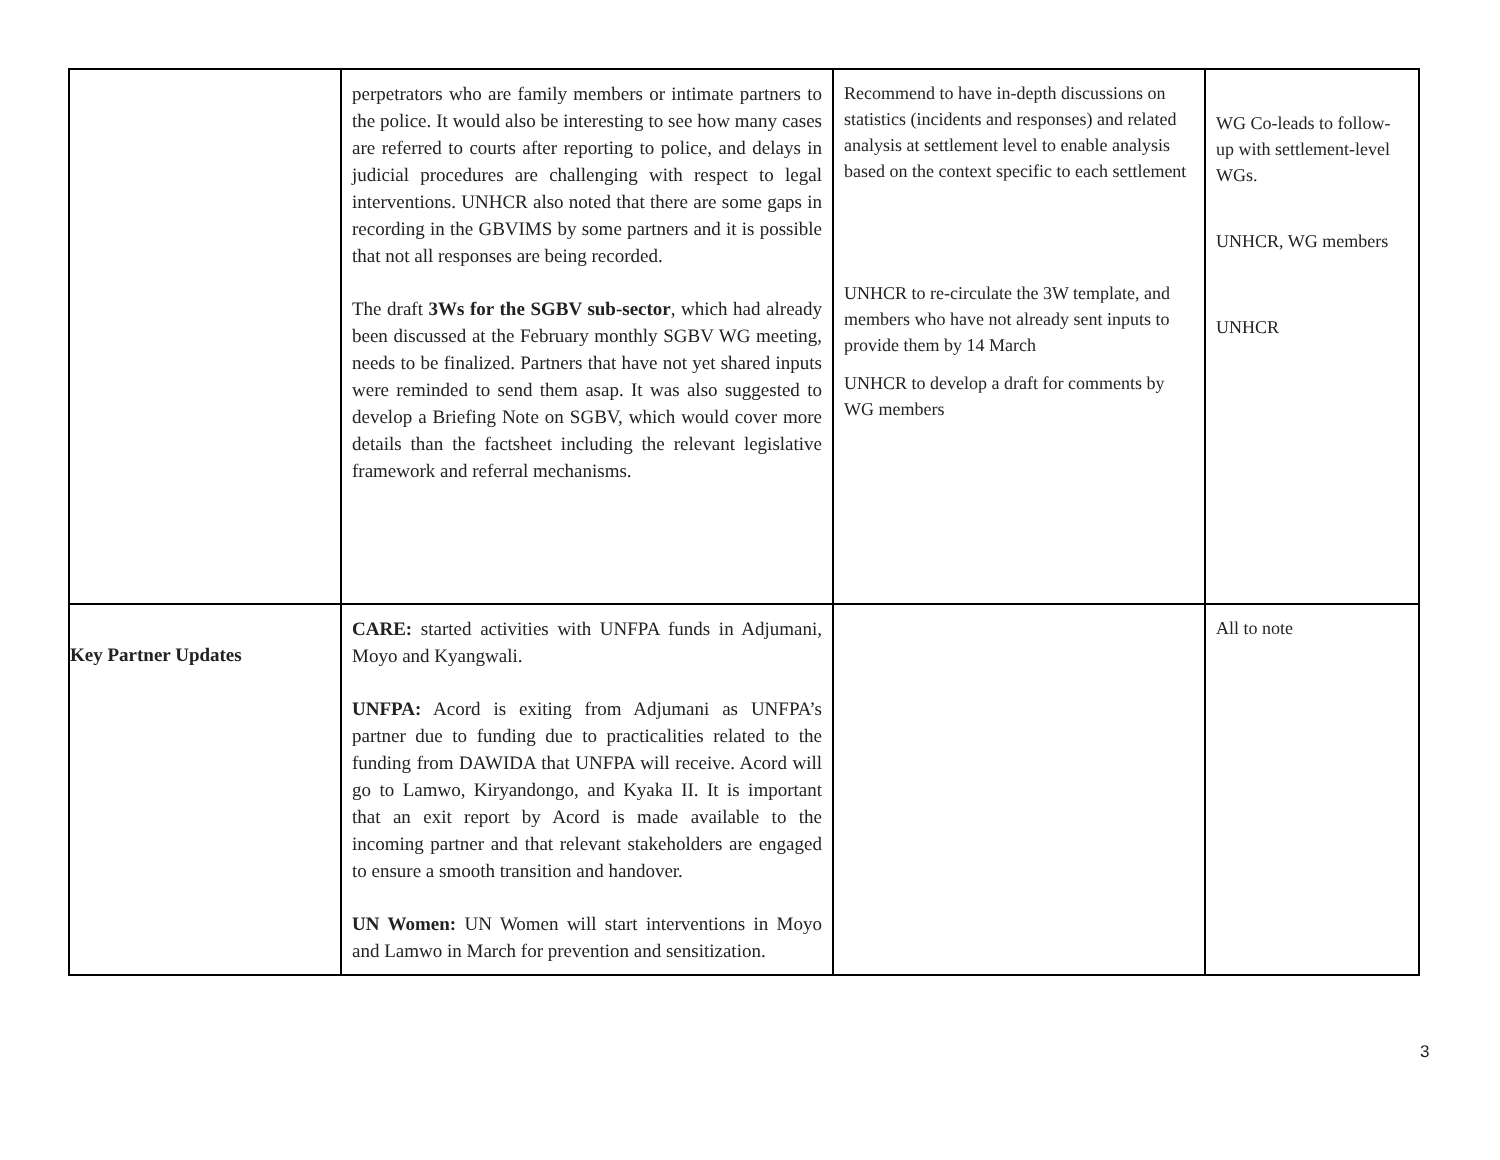| | perpetrators who are family members or intimate partners to the police. It would also be interesting to see how many cases are referred to courts after reporting to police, and delays in judicial procedures are challenging with respect to legal interventions. UNHCR also noted that there are some gaps in recording in the GBVIMS by some partners and it is possible that not all responses are being recorded. The draft 3Ws for the SGBV sub-sector , which had already been discussed at the February monthly SGBV WG meeting, needs to be finalized. Partners that have not yet shared inputs were reminded to send them asap. It was also suggested to develop a Briefing Note on SGBV, which would cover more details than the factsheet including the relevant legislative framework and referral mechanisms. | Recommend to have in-depth discussions on statistics (incidents and responses) and related analysis at settlement level to enable analysis based on the context specific to each settlement UNHCR to re-circulate the 3W template, and members who have not already sent inputs to provide them by 14 March UNHCR to develop a draft for comments by WG members | WG Co-leads to follow-up with settlement-level WGs. UNHCR, WG members UNHCR |
| Key Partner Updates | CARE: started activities with UNFPA funds in Adjumani, Moyo and Kyangwali. UNFPA: Acord is exiting from Adjumani as UNFPA’s partner due to funding due to practicalities related to the funding from DAWIDA that UNFPA will receive. Acord will go to Lamwo, Kiryandongo, and Kyaka II. It is important that an exit report by Acord is made available to the incoming partner and that relevant stakeholders are engaged to ensure a smooth transition and handover. UN Women: UN Women will start interventions in Moyo and Lamwo in March for prevention and sensitization. | | All to note |
3